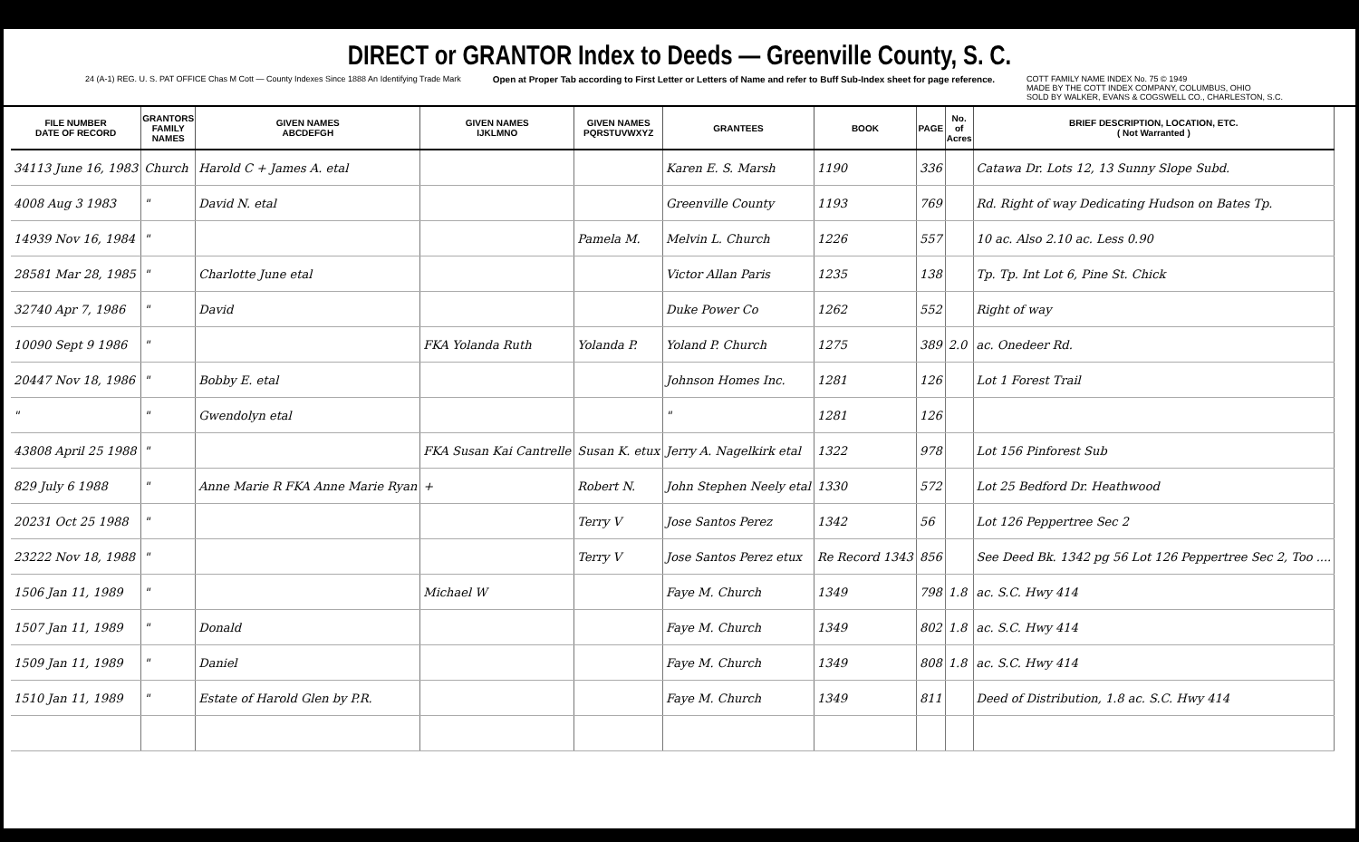DIRECT or GRANTOR Index to Deeds — Greenville County, S. C.
24 (A-1) REG. U. S. PAT OFFICE Chas M Cott — County Indexes Since 1888 An Identifying Trade Mark
Open at Proper Tab according to First Letter or Letters of Name and refer to Buff Sub-Index sheet for page reference.
COTT FAMILY NAME INDEX No. 75 © 1949
MADE BY THE COTT INDEX COMPANY, COLUMBUS, OHIO
SOLD BY WALKER, EVANS & COGSWELL CO., CHARLESTON, S.C.
| FILE NUMBER DATE OF RECORD | GRANTORS FAMILY NAMES | GIVEN NAMES ABCDEFGH | GIVEN NAMES IJKLMNO | GIVEN NAMES PQRSTUVWXYZ | GRANTEES | BOOK | PAGE | No. of Acres | BRIEF DESCRIPTION, LOCATION, ETC. ( Not Warranted ) |
| --- | --- | --- | --- | --- | --- | --- | --- | --- | --- |
| 34113 June 16, 1983 | Church | Harold C + James A. etal | | | Karen E. S. Marsh | 1190 | 336 | | Catawa Dr. Lots 12, 13 Sunny Slope Subd. |
| 4008 Aug 3 1983 | " | David N. etal | | | Greenville County | 1193 | 769 | | Rd. Right of way Dedicating Hudson on Bates Tp. |
| 14939 Nov 16, 1984 | " | | | Pamela M. | Melvin L. Church | 1226 | 557 | | 10 ac. Also 2.10 ac. Less 0.90 |
| 28581 Mar 28, 1985 | " | Charlotte June etal | | | Victor Allan Paris | 1235 | 138 | | Tp. Tp. Int Lot 6, Pine St. Chick |
| 32740 Apr 7, 1986 | " | David | | | Duke Power Co | 1262 | 552 | | Right of way |
| 10090 Sept 9 1986 | " | | FKA Yolanda Ruth | Yolanda P. | Yoland P. Church | 1275 | 389 | 2.0 | ac. Onedeer Rd. |
| 20447 Nov 18, 1986 | " | Bobby E. etal | | | Johnson Homes Inc. | 1281 | 126 | | Lot 1 Forest Trail |
| " | " | Gwendolyn etal | | | " | 1281 | 126 | | |
| 43808 April 25 1988 | " | | FKA Susan Kai Cantrelle | Susan K. etux | Jerry A. Nagelkirk etal | 1322 | 978 | | Lot 156 Pinforest Sub |
| 829 July 6 1988 | " | Anne Marie R FKA Anne Marie Ryan | + | Robert N. | John Stephen Neely etal | 1330 | 572 | | Lot 25 Bedford Dr. Heathwood |
| 20231 Oct 25 1988 | " | | | Terry V | Jose Santos Perez | 1342 | 56 | | Lot 126 Peppertree Sec 2 |
| 23222 Nov 18, 1988 | " | | | Terry V | Jose Santos Perez etux | Re Record 1343 | 856 | | See Deed Bk. 1342 pg 56 Lot 126 Peppertree Sec 2, Too .... |
| 1506 Jan 11, 1989 | " | | Michael W | | Faye M. Church | 1349 | 798 | 1.8 | ac. S.C. Hwy 414 |
| 1507 Jan 11, 1989 | " | Donald | | | Faye M. Church | 1349 | 802 | 1.8 | ac. S.C. Hwy 414 |
| 1509 Jan 11, 1989 | " | Daniel | | | Faye M. Church | 1349 | 808 | 1.8 | ac. S.C. Hwy 414 |
| 1510 Jan 11, 1989 | " | Estate of Harold Glen by P.R. | | | Faye M. Church | 1349 | 811 | | Deed of Distribution, 1.8 ac. S.C. Hwy 414 |